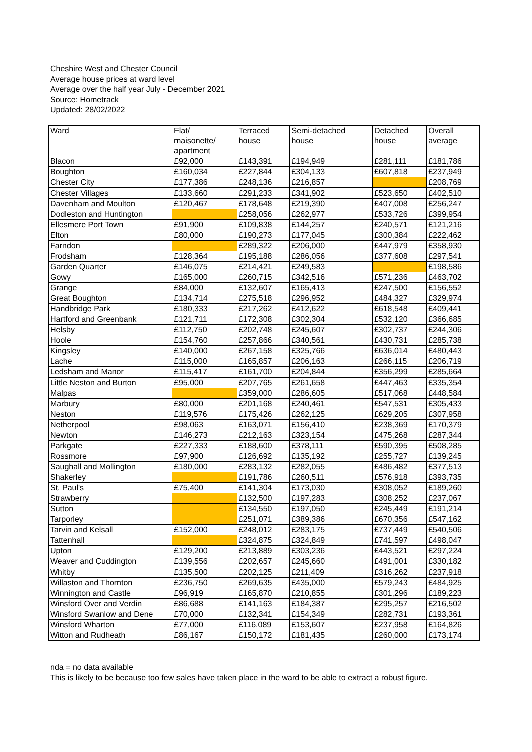Cheshire West and Chester Council
Average house prices at ward level
Average over the half year July - December 2021
Source: Hometrack
Updated: 28/02/2022
| Ward | Flat/ maisonette/ apartment | Terraced house | Semi-detached house | Detached house | Overall average |
| --- | --- | --- | --- | --- | --- |
| Blacon | £92,000 | £143,391 | £194,949 | £281,111 | £181,786 |
| Boughton | £160,034 | £227,844 | £304,133 | £607,818 | £237,949 |
| Chester City | £177,386 | £248,136 | £216,857 | | £208,769 |
| Chester Villages | £133,660 | £291,233 | £341,902 | £523,650 | £402,510 |
| Davenham and Moulton | £120,467 | £178,648 | £219,390 | £407,008 | £256,247 |
| Dodleston and Huntington | | £258,056 | £262,977 | £533,726 | £399,954 |
| Ellesmere Port Town | £91,900 | £109,838 | £144,257 | £240,571 | £121,216 |
| Elton | £80,000 | £190,273 | £177,045 | £300,384 | £222,462 |
| Farndon | | £289,322 | £206,000 | £447,979 | £358,930 |
| Frodsham | £128,364 | £195,188 | £286,056 | £377,608 | £297,541 |
| Garden Quarter | £146,075 | £214,421 | £249,583 | | £198,586 |
| Gowy | £165,000 | £260,715 | £342,516 | £571,236 | £463,702 |
| Grange | £84,000 | £132,607 | £165,413 | £247,500 | £156,552 |
| Great Boughton | £134,714 | £275,518 | £296,952 | £484,327 | £329,974 |
| Handbridge Park | £180,333 | £217,262 | £412,622 | £618,548 | £409,441 |
| Hartford and Greenbank | £121,711 | £172,308 | £302,304 | £532,120 | £366,685 |
| Helsby | £112,750 | £202,748 | £245,607 | £302,737 | £244,306 |
| Hoole | £154,760 | £257,866 | £340,561 | £430,731 | £285,738 |
| Kingsley | £140,000 | £267,158 | £325,766 | £636,014 | £480,443 |
| Lache | £115,000 | £165,857 | £206,163 | £266,115 | £206,719 |
| Ledsham and Manor | £115,417 | £161,700 | £204,844 | £356,299 | £285,664 |
| Little Neston and Burton | £95,000 | £207,765 | £261,658 | £447,463 | £335,354 |
| Malpas | | £359,000 | £286,605 | £517,068 | £448,584 |
| Marbury | £80,000 | £201,168 | £240,461 | £547,531 | £305,433 |
| Neston | £119,576 | £175,426 | £262,125 | £629,205 | £307,958 |
| Netherpool | £98,063 | £163,071 | £156,410 | £238,369 | £170,379 |
| Newton | £146,273 | £212,163 | £323,154 | £475,268 | £287,344 |
| Parkgate | £227,333 | £188,600 | £378,111 | £590,395 | £508,285 |
| Rossmore | £97,900 | £126,692 | £135,192 | £255,727 | £139,245 |
| Saughall and Mollington | £180,000 | £283,132 | £282,055 | £486,482 | £377,513 |
| Shakerley | | £191,786 | £260,511 | £576,918 | £393,735 |
| St. Paul's | £75,400 | £141,304 | £173,030 | £308,052 | £189,260 |
| Strawberry | | £132,500 | £197,283 | £308,252 | £237,067 |
| Sutton | | £134,550 | £197,050 | £245,449 | £191,214 |
| Tarporley | | £251,071 | £389,386 | £670,356 | £547,162 |
| Tarvin and Kelsall | £152,000 | £248,012 | £283,175 | £737,449 | £540,506 |
| Tattenhall | | £324,875 | £324,849 | £741,597 | £498,047 |
| Upton | £129,200 | £213,889 | £303,236 | £443,521 | £297,224 |
| Weaver and Cuddington | £139,556 | £202,657 | £245,660 | £491,001 | £330,182 |
| Whitby | £135,500 | £202,125 | £211,409 | £316,262 | £237,918 |
| Willaston and Thornton | £236,750 | £269,635 | £435,000 | £579,243 | £484,925 |
| Winnington and Castle | £96,919 | £165,870 | £210,855 | £301,296 | £189,223 |
| Winsford Over and Verdin | £86,688 | £141,163 | £184,387 | £295,257 | £216,502 |
| Winsford Swanlow and Dene | £70,000 | £132,341 | £154,349 | £282,731 | £193,361 |
| Winsford Wharton | £77,000 | £116,089 | £153,607 | £237,958 | £164,826 |
| Witton and Rudheath | £86,167 | £150,172 | £181,435 | £260,000 | £173,174 |
nda = no data available
This is likely to be because too few sales have taken place in the ward to be able to extract a robust figure.